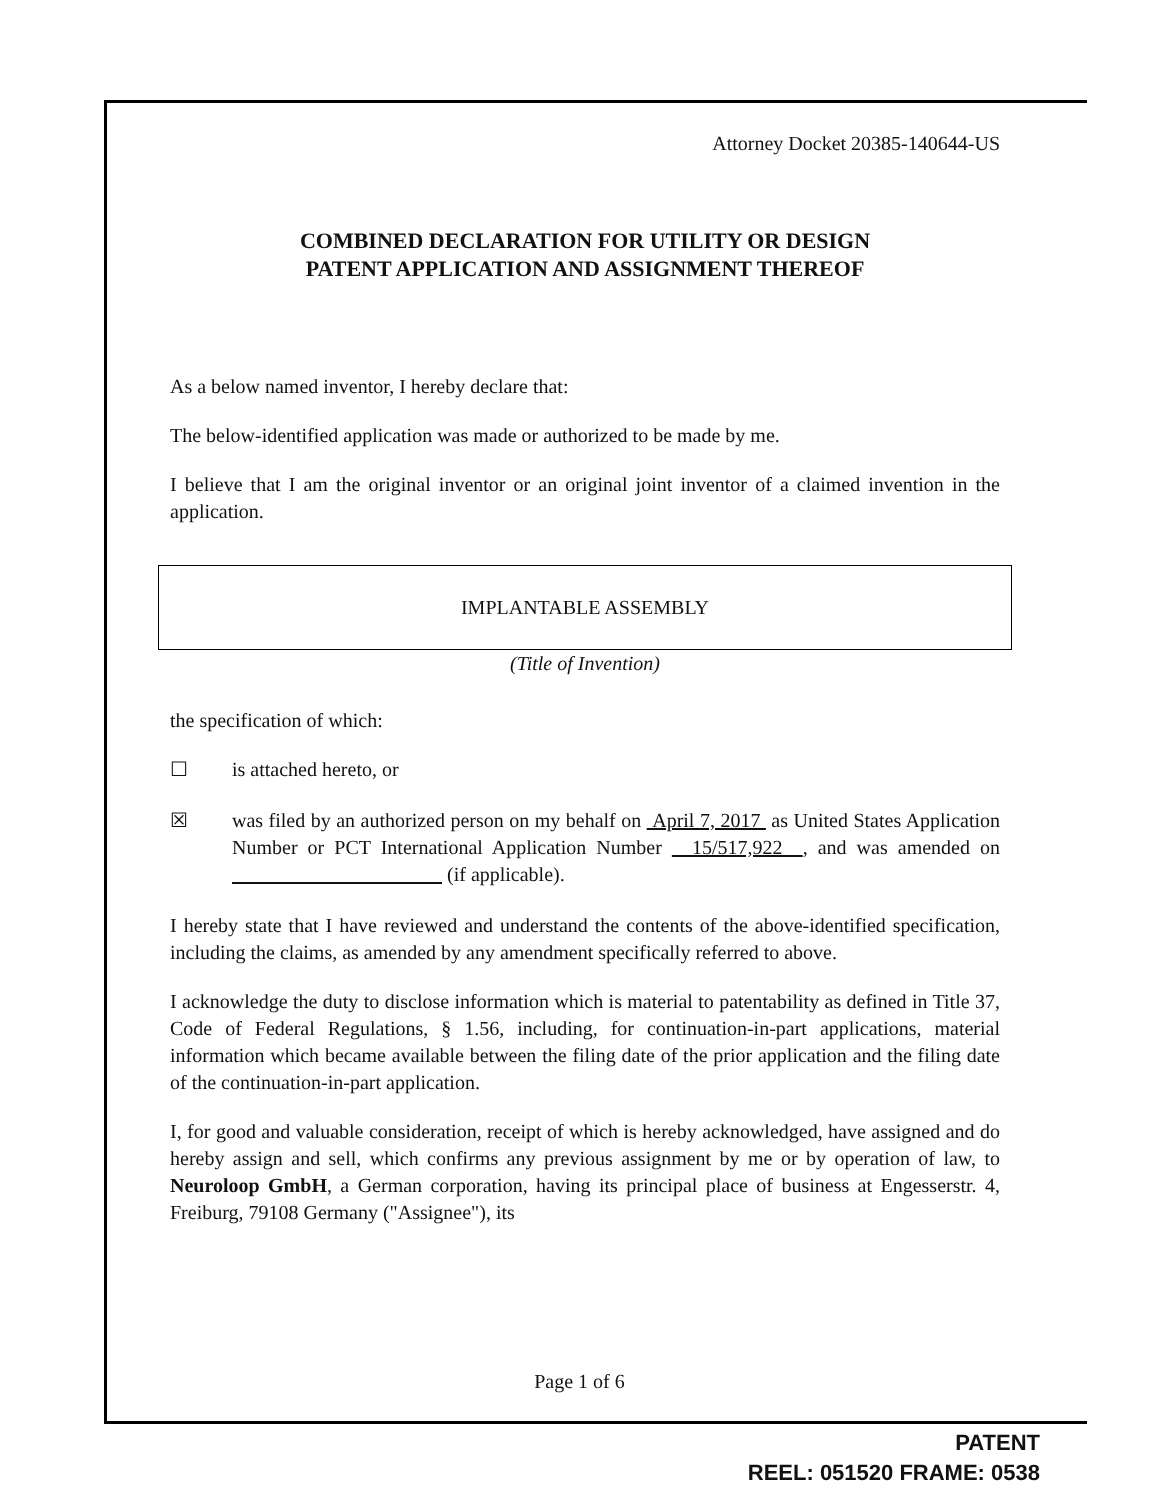Attorney Docket 20385-140644-US
COMBINED DECLARATION FOR UTILITY OR DESIGN
PATENT APPLICATION AND ASSIGNMENT THEREOF
As a below named inventor, I hereby declare that:
The below-identified application was made or authorized to be made by me.
I believe that I am the original inventor or an original joint inventor of a claimed invention in the application.
IMPLANTABLE ASSEMBLY
(Title of Invention)
the specification of which:
☐ is attached hereto, or
☒ was filed by an authorized person on my behalf on April 7, 2017 as United States Application Number or PCT International Application Number 15/517,922 , and was amended on (if applicable).
I hereby state that I have reviewed and understand the contents of the above-identified specification, including the claims, as amended by any amendment specifically referred to above.
I acknowledge the duty to disclose information which is material to patentability as defined in Title 37, Code of Federal Regulations, § 1.56, including, for continuation-in-part applications, material information which became available between the filing date of the prior application and the filing date of the continuation-in-part application.
I, for good and valuable consideration, receipt of which is hereby acknowledged, have assigned and do hereby assign and sell, which confirms any previous assignment by me or by operation of law, to Neuroloop GmbH, a German corporation, having its principal place of business at Engesserstr. 4, Freiburg, 79108 Germany ("Assignee"), its
Page 1 of 6
PATENT
REEL: 051520 FRAME: 0538